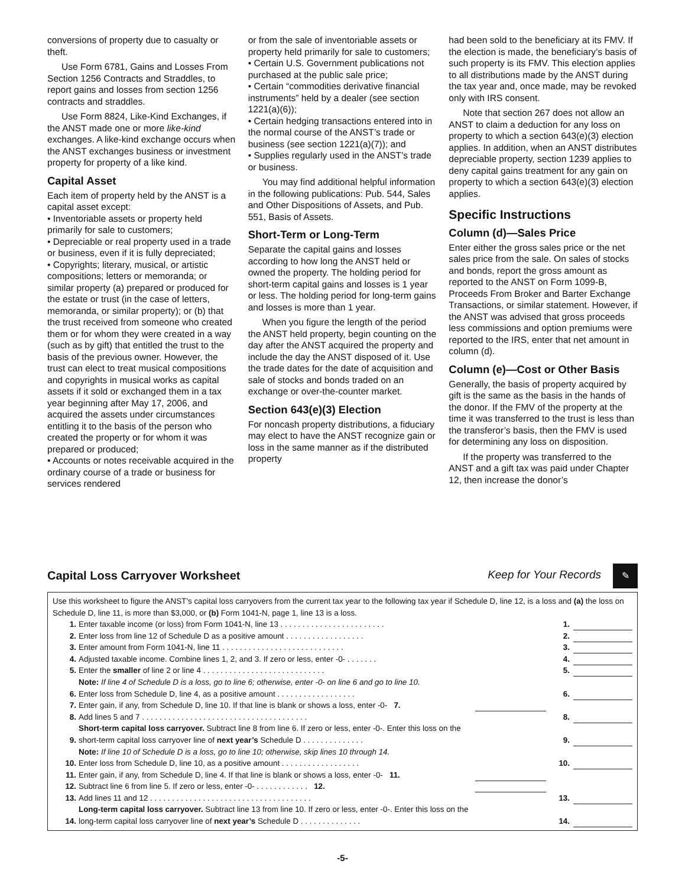conversions of property due to casualty or theft.
Use Form 6781, Gains and Losses From Section 1256 Contracts and Straddles, to report gains and losses from section 1256 contracts and straddles.
Use Form 8824, Like-Kind Exchanges, if the ANST made one or more like-kind exchanges. A like-kind exchange occurs when the ANST exchanges business or investment property for property of a like kind.
Capital Asset
Each item of property held by the ANST is a capital asset except:
• Inventoriable assets or property held primarily for sale to customers;
• Depreciable or real property used in a trade or business, even if it is fully depreciated;
• Copyrights; literary, musical, or artistic compositions; letters or memoranda; or similar property (a) prepared or produced for the estate or trust (in the case of letters, memoranda, or similar property); or (b) that the trust received from someone who created them or for whom they were created in a way (such as by gift) that entitled the trust to the basis of the previous owner. However, the trust can elect to treat musical compositions and copyrights in musical works as capital assets if it sold or exchanged them in a tax year beginning after May 17, 2006, and acquired the assets under circumstances entitling it to the basis of the person who created the property or for whom it was prepared or produced;
• Accounts or notes receivable acquired in the ordinary course of a trade or business for services rendered
or from the sale of inventoriable assets or property held primarily for sale to customers;
• Certain U.S. Government publications not purchased at the public sale price;
• Certain “commodities derivative financial instruments” held by a dealer (see section 1221(a)(6));
• Certain hedging transactions entered into in the normal course of the ANST’s trade or business (see section 1221(a)(7)); and
• Supplies regularly used in the ANST’s trade or business.
You may find additional helpful information in the following publications: Pub. 544, Sales and Other Dispositions of Assets, and Pub. 551, Basis of Assets.
Short-Term or Long-Term
Separate the capital gains and losses according to how long the ANST held or owned the property. The holding period for short-term capital gains and losses is 1 year or less. The holding period for long-term gains and losses is more than 1 year.
When you figure the length of the period the ANST held property, begin counting on the day after the ANST acquired the property and include the day the ANST disposed of it. Use the trade dates for the date of acquisition and sale of stocks and bonds traded on an exchange or over-the-counter market.
Section 643(e)(3) Election
For noncash property distributions, a fiduciary may elect to have the ANST recognize gain or loss in the same manner as if the distributed property
had been sold to the beneficiary at its FMV. If the election is made, the beneficiary’s basis of such property is its FMV. This election applies to all distributions made by the ANST during the tax year and, once made, may be revoked only with IRS consent.
Note that section 267 does not allow an ANST to claim a deduction for any loss on property to which a section 643(e)(3) election applies. In addition, when an ANST distributes depreciable property, section 1239 applies to deny capital gains treatment for any gain on property to which a section 643(e)(3) election applies.
Specific Instructions
Column (d)—Sales Price
Enter either the gross sales price or the net sales price from the sale. On sales of stocks and bonds, report the gross amount as reported to the ANST on Form 1099-B, Proceeds From Broker and Barter Exchange Transactions, or similar statement. However, if the ANST was advised that gross proceeds less commissions and option premiums were reported to the IRS, enter that net amount in column (d).
Column (e)—Cost or Other Basis
Generally, the basis of property acquired by gift is the same as the basis in the hands of the donor. If the FMV of the property at the time it was transferred to the trust is less than the transferor’s basis, then the FMV is used for determining any loss on disposition.
If the property was transferred to the ANST and a gift tax was paid under Chapter 12, then increase the donor’s
Capital Loss Carryover Worksheet
Keep for Your Records ✎
Use this worksheet to figure the ANST’s capital loss carryovers from the current tax year to the following tax year if Schedule D, line 12, is a loss and (a) the loss on Schedule D, line 11, is more than $3,000, or (b) Form 1041-N, page 1, line 13 is a loss.
| 1. | Enter taxable income (or loss) from Form 1041-N, line 13 . . . . . . . . . . . . . . . . . . . . . . . . | | 1. | |
| 2. | Enter loss from line 12 of Schedule D as a positive amount . . . . . . . . . . . . . . . . . . | | 2. | |
| 3. | Enter amount from Form 1041-N, line 11 . . . . . . . . . . . . . . . . . . . . . . . . . . . . | | 3. | |
| 4. | Adjusted taxable income. Combine lines 1, 2, and 3. If zero or less, enter -0- . . . . . . . | | 4. | |
| 5. | Enter the smaller of line 2 or line 4 . . . . . . . . . . . . . . . . . . . . . . . . . . . . | | 5. | |
| | Note: If line 4 of Schedule D is a loss, go to line 6; otherwise, enter -0- on line 6 and go to line 10. | | | |
| 6. | Enter loss from Schedule D, line 4, as a positive amount . . . . . . . . . . . . . . . . . . | | 6. | |
| 7. | Enter gain, if any, from Schedule D, line 10. If that line is blank or shows a loss, enter -0- 7. | | | |
| 8. | Add lines 5 and 7 . . . . . . . . . . . . . . . . . . . . . . . . . . . . . . . . . . . . . . | | 8. | |
| 9. | Short-term capital loss carryover. Subtract line 8 from line 6. If zero or less, enter -0-. Enter this loss on the short-term capital loss carryover line of next year’s Schedule D . . . . . . . . . . . . . . | | 9. | |
| | Note: If line 10 of Schedule D is a loss, go to line 10; otherwise, skip lines 10 through 14. | | | |
| 10. | Enter loss from Schedule D, line 10, as a positive amount . . . . . . . . . . . . . . . . . . | | 10. | |
| 11. | Enter gain, if any, from Schedule D, line 4. If that line is blank or shows a loss, enter -0- 11. | | | |
| 12. | Subtract line 6 from line 5. If zero or less, enter -0- . . . . . . . . . . . . 12. | | | |
| 13. | Add lines 11 and 12 . . . . . . . . . . . . . . . . . . . . . . . . . . . . . . . . . . . . . | | 13. | |
| 14. | Long-term capital loss carryover. Subtract line 13 from line 10. If zero or less, enter -0-. Enter this loss on the long-term capital loss carryover line of next year’s Schedule D . . . . . . . . . . . . . . | | 14. | |
-5-